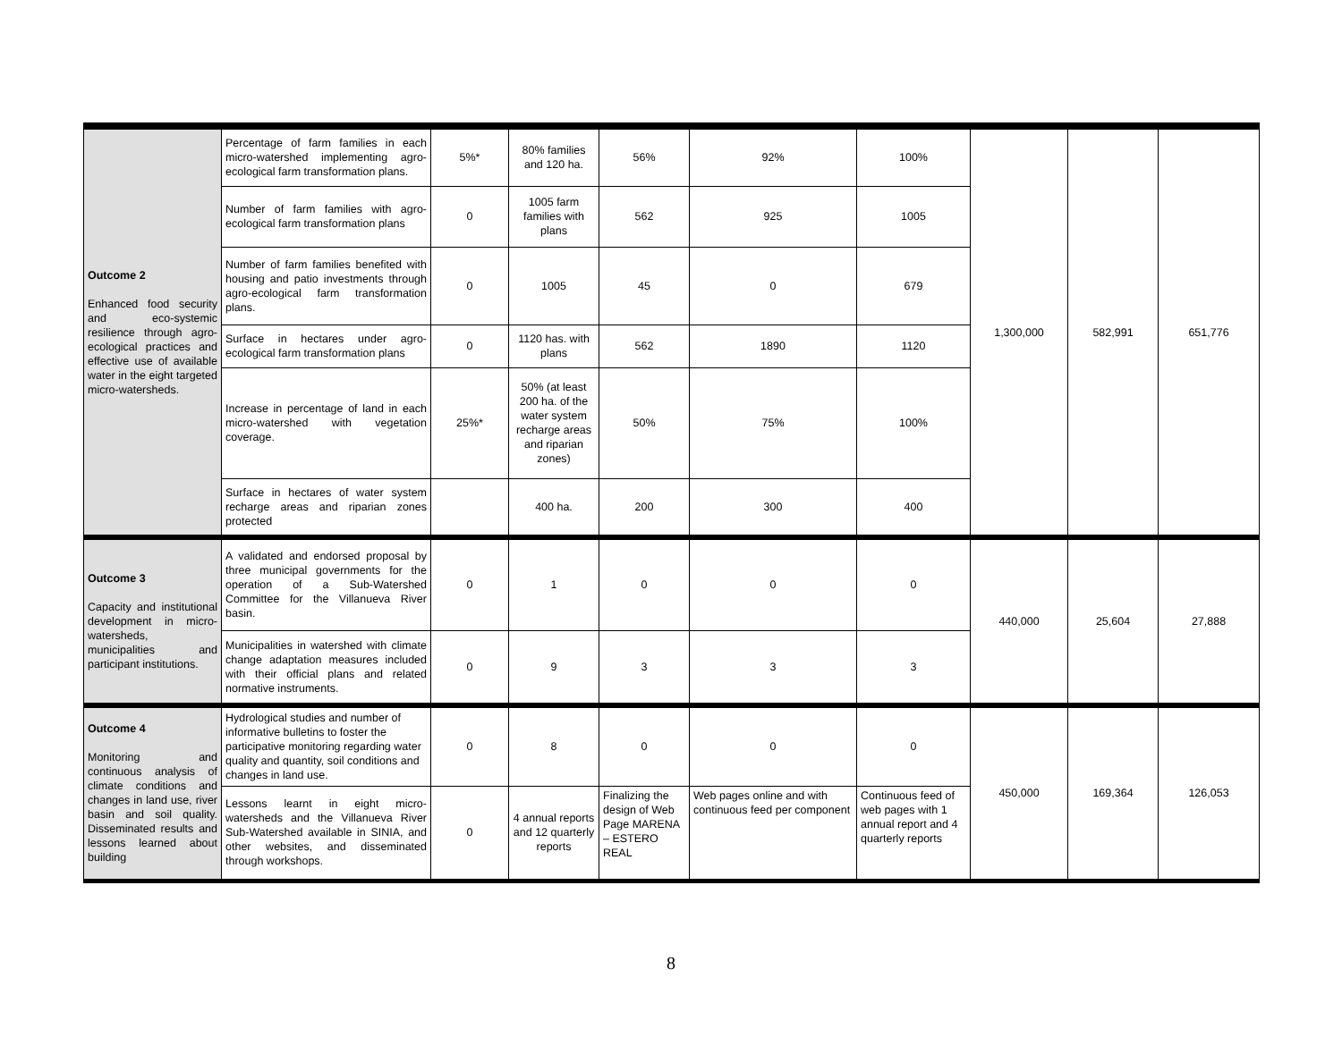| Outcome 2 Enhanced food security and eco-systemic resilience through agro-ecological practices and effective use of available water in the eight targeted micro-watersheds. | Percentage of farm families in each micro-watershed implementing agro-ecological farm transformation plans. | 5%* | 80% families and 120 ha. | 56% | 92% | 100% | 1,300,000 | 582,991 | 651,776 |
| | Number of farm families with agro-ecological farm transformation plans | 0 | 1005 farm families with plans | 562 | 925 | 1005 | | | |
| | Number of farm families benefited with housing and patio investments through agro-ecological farm transformation plans. | 0 | 1005 | 45 | 0 | 679 | | | |
| | Surface in hectares under agro-ecological farm transformation plans | 0 | 1120 has. with plans | 562 | 1890 | 1120 | | | |
| | Increase in percentage of land in each micro-watershed with vegetation coverage. | 25%* | 50% (at least 200 ha. of the water system recharge areas and riparian zones) | 50% | 75% | 100% | | | |
| | Surface in hectares of water system recharge areas and riparian zones protected | | 400 ha. | 200 | 300 | 400 | | | |
| Outcome 3 Capacity and institutional development in micro-watersheds, municipalities and participant institutions. | A validated and endorsed proposal by three municipal governments for the operation of a Sub-Watershed Committee for the Villanueva River basin. | 0 | 1 | 0 | 0 | 0 | 440,000 | 25,604 | 27,888 |
| | Municipalities in watershed with climate change adaptation measures included with their official plans and related normative instruments. | 0 | 9 | 3 | 3 | 3 | | | |
| Outcome 4 Monitoring and continuous analysis of climate conditions and changes in land use, river basin and soil quality. Disseminated results and lessons learned about building | Hydrological studies and number of informative bulletins to foster the participative monitoring regarding water quality and quantity, soil conditions and changes in land use. | 0 | 8 | 0 | 0 | 0 | 450,000 | 169,364 | 126,053 |
| | Lessons learnt in eight micro-watersheds and the Villanueva River Sub-Watershed available in SINIA, and other websites, and disseminated through workshops. | 0 | 4 annual reports and 12 quarterly reports | Finalizing the design of Web Page MARENA – ESTERO REAL | Web pages online and with continuous feed per component | Continuous feed of web pages with 1 annual report and 4 quarterly reports | | | |
8